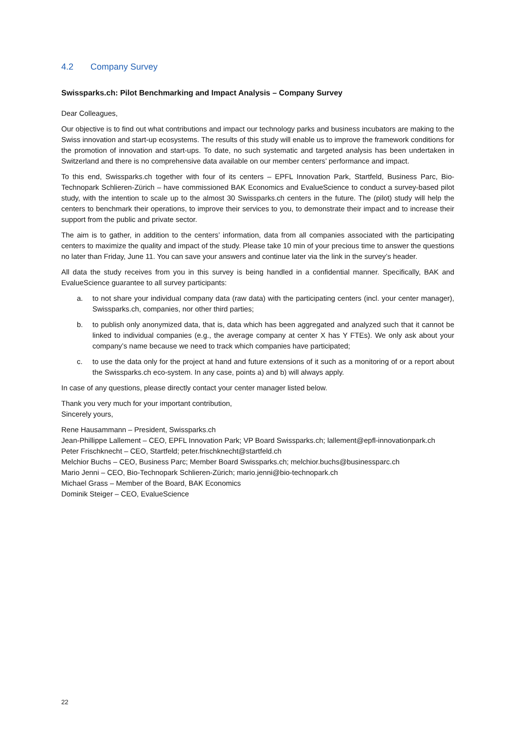4.2 Company Survey
Swissparks.ch: Pilot Benchmarking and Impact Analysis – Company Survey
Dear Colleagues,
Our objective is to find out what contributions and impact our technology parks and business incubators are making to the Swiss innovation and start-up ecosystems. The results of this study will enable us to improve the framework conditions for the promotion of innovation and start-ups. To date, no such systematic and targeted analysis has been undertaken in Switzerland and there is no comprehensive data available on our member centers’ performance and impact.
To this end, Swissparks.ch together with four of its centers – EPFL Innovation Park, Startfeld, Business Parc, Bio-Technopark Schlieren-Zürich – have commissioned BAK Economics and EvalueScience to conduct a survey-based pilot study, with the intention to scale up to the almost 30 Swissparks.ch centers in the future. The (pilot) study will help the centers to benchmark their operations, to improve their services to you, to demonstrate their impact and to increase their support from the public and private sector.
The aim is to gather, in addition to the centers’ information, data from all companies associated with the participating centers to maximize the quality and impact of the study. Please take 10 min of your precious time to answer the questions no later than Friday, June 11. You can save your answers and continue later via the link in the survey’s header.
All data the study receives from you in this survey is being handled in a confidential manner. Specifically, BAK and EvalueScience guarantee to all survey participants:
a. to not share your individual company data (raw data) with the participating centers (incl. your center manager), Swissparks.ch, companies, nor other third parties;
b. to publish only anonymized data, that is, data which has been aggregated and analyzed such that it cannot be linked to individual companies (e.g., the average company at center X has Y FTEs). We only ask about your company’s name because we need to track which companies have participated;
c. to use the data only for the project at hand and future extensions of it such as a monitoring of or a report about the Swissparks.ch eco-system. In any case, points a) and b) will always apply.
In case of any questions, please directly contact your center manager listed below.
Thank you very much for your important contribution,
Sincerely yours,
Rene Hausammann – President, Swissparks.ch
Jean-Phillippe Lallement – CEO, EPFL Innovation Park; VP Board Swissparks.ch; lallement@epfl-innovationpark.ch
Peter Frischknecht – CEO, Startfeld; peter.frischknecht@startfeld.ch
Melchior Buchs – CEO, Business Parc; Member Board Swissparks.ch; melchior.buchs@businessparc.ch
Mario Jenni – CEO, Bio-Technopark Schlieren-Zürich; mario.jenni@bio-technopark.ch
Michael Grass – Member of the Board, BAK Economics
Dominik Steiger – CEO, EvalueScience
22